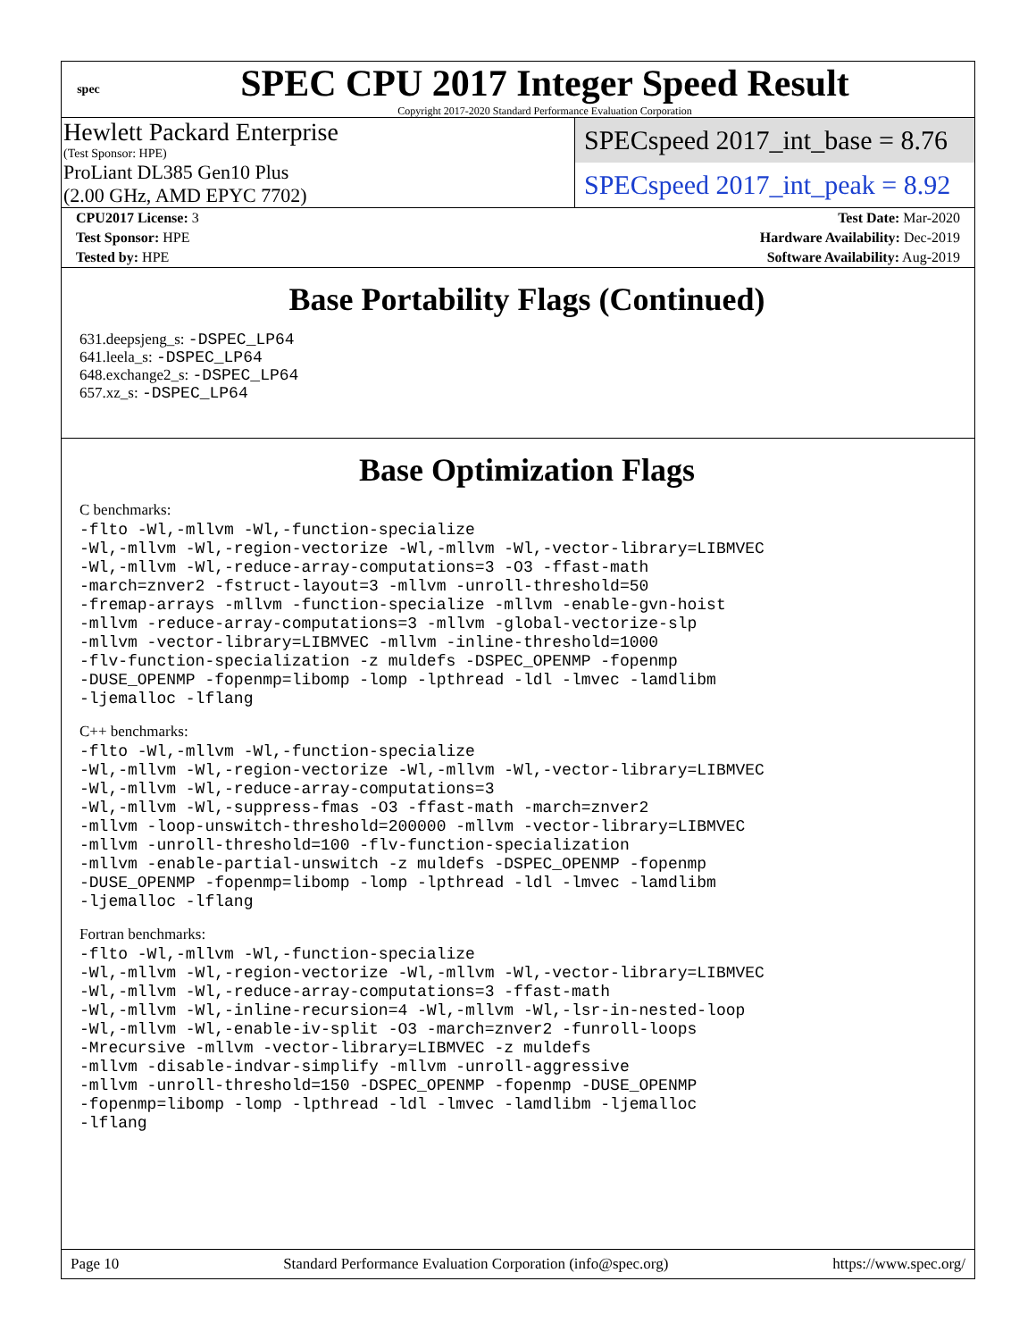spec
SPEC CPU 2017 Integer Speed Result
Copyright 2017-2020 Standard Performance Evaluation Corporation
Hewlett Packard Enterprise
(Test Sponsor: HPE)
ProLiant DL385 Gen10 Plus
(2.00 GHz, AMD EPYC 7702)
SPECspeed 2017_int_base = 8.76
SPECspeed 2017_int_peak = 8.92
| CPU2017 License: 3 | | Test Date: Mar-2020 |
| Test Sponsor: HPE | | Hardware Availability: Dec-2019 |
| Tested by: HPE | | Software Availability: Aug-2019 |
Base Portability Flags (Continued)
631.deepsjeng_s: -DSPEC_LP64
641.leela_s: -DSPEC_LP64
648.exchange2_s: -DSPEC_LP64
657.xz_s: -DSPEC_LP64
Base Optimization Flags
C benchmarks:
-flto -Wl,-mllvm -Wl,-function-specialize
-Wl,-mllvm -Wl,-region-vectorize -Wl,-mllvm -Wl,-vector-library=LIBMVEC
-Wl,-mllvm -Wl,-reduce-array-computations=3 -O3 -ffast-math
-march=znver2 -fstruct-layout=3 -mllvm -unroll-threshold=50
-fremap-arrays -mllvm -function-specialize -mllvm -enable-gvn-hoist
-mllvm -reduce-array-computations=3 -mllvm -global-vectorize-slp
-mllvm -vector-library=LIBMVEC -mllvm -inline-threshold=1000
-flv-function-specialization -z muldefs -DSPEC_OPENMP -fopenmp
-DUSE_OPENMP -fopenmp=libomp -lomp -lpthread -ldl -lmvec -lamdlibm
-ljemalloc -lflang
C++ benchmarks:
-flto -Wl,-mllvm -Wl,-function-specialize
-Wl,-mllvm -Wl,-region-vectorize -Wl,-mllvm -Wl,-vector-library=LIBMVEC
-Wl,-mllvm -Wl,-reduce-array-computations=3
-Wl,-mllvm -Wl,-suppress-fmas -O3 -ffast-math -march=znver2
-mllvm -loop-unswitch-threshold=200000 -mllvm -vector-library=LIBMVEC
-mllvm -unroll-threshold=100 -flv-function-specialization
-mllvm -enable-partial-unswitch -z muldefs -DSPEC_OPENMP -fopenmp
-DUSE_OPENMP -fopenmp=libomp -lomp -lpthread -ldl -lmvec -lamdlibm
-ljemalloc -lflang
Fortran benchmarks:
-flto -Wl,-mllvm -Wl,-function-specialize
-Wl,-mllvm -Wl,-region-vectorize -Wl,-mllvm -Wl,-vector-library=LIBMVEC
-Wl,-mllvm -Wl,-reduce-array-computations=3 -ffast-math
-Wl,-mllvm -Wl,-inline-recursion=4 -Wl,-mllvm -Wl,-lsr-in-nested-loop
-Wl,-mllvm -Wl,-enable-iv-split -O3 -march=znver2 -funroll-loops
-Mrecursive -mllvm -vector-library=LIBMVEC -z muldefs
-mllvm -disable-indvar-simplify -mllvm -unroll-aggressive
-mllvm -unroll-threshold=150 -DSPEC_OPENMP -fopenmp -DUSE_OPENMP
-fopenmp=libomp -lomp -lpthread -ldl -lmvec -lamdlibm -ljemalloc
-lflang
Page 10 Standard Performance Evaluation Corporation (info@spec.org) https://www.spec.org/